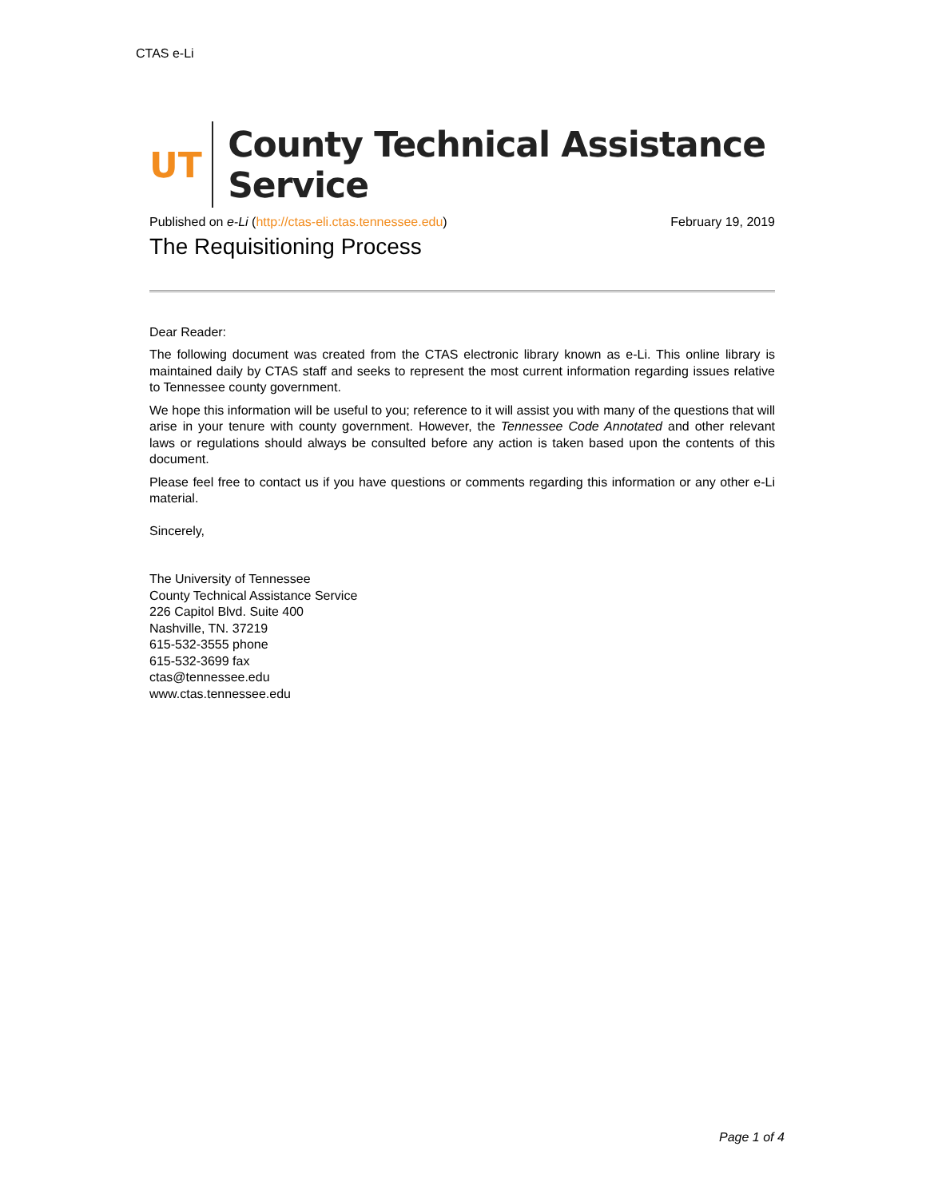CTAS e-Li
UT County Technical Assistance Service
Published on e-Li (http://ctas-eli.ctas.tennessee.edu) February 19, 2019
The Requisitioning Process
Dear Reader:
The following document was created from the CTAS electronic library known as e-Li. This online library is maintained daily by CTAS staff and seeks to represent the most current information regarding issues relative to Tennessee county government.
We hope this information will be useful to you; reference to it will assist you with many of the questions that will arise in your tenure with county government. However, the Tennessee Code Annotated and other relevant laws or regulations should always be consulted before any action is taken based upon the contents of this document.
Please feel free to contact us if you have questions or comments regarding this information or any other e-Li material.
Sincerely,
The University of Tennessee
County Technical Assistance Service
226 Capitol Blvd. Suite 400
Nashville, TN. 37219
615-532-3555 phone
615-532-3699 fax
ctas@tennessee.edu
www.ctas.tennessee.edu
Page 1 of 4